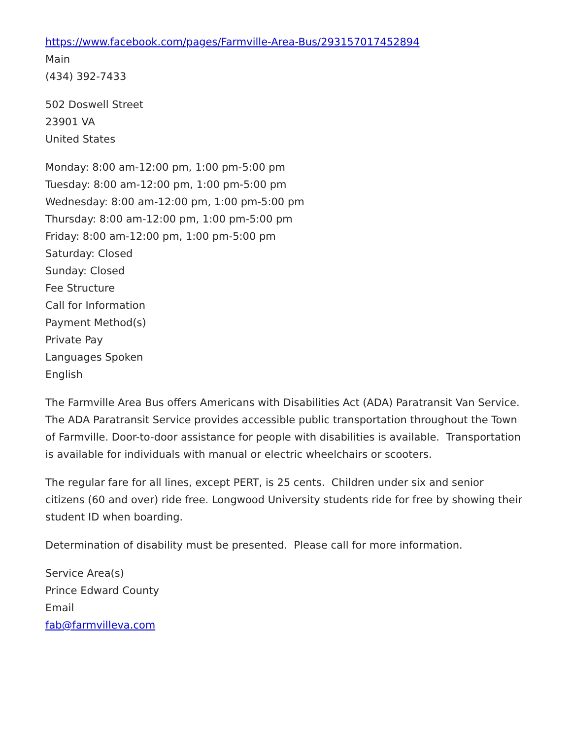https://www.facebook.com/pages/Farmville-Area-Bus/293157017452894
Main
(434) 392-7433
502 Doswell Street
23901 VA
United States
Monday: 8:00 am-12:00 pm, 1:00 pm-5:00 pm
Tuesday: 8:00 am-12:00 pm, 1:00 pm-5:00 pm
Wednesday: 8:00 am-12:00 pm, 1:00 pm-5:00 pm
Thursday: 8:00 am-12:00 pm, 1:00 pm-5:00 pm
Friday: 8:00 am-12:00 pm, 1:00 pm-5:00 pm
Saturday: Closed
Sunday: Closed
Fee Structure
Call for Information
Payment Method(s)
Private Pay
Languages Spoken
English
The Farmville Area Bus offers Americans with Disabilities Act (ADA) Paratransit Van Service. The ADA Paratransit Service provides accessible public transportation throughout the Town of Farmville. Door-to-door assistance for people with disabilities is available. Transportation is available for individuals with manual or electric wheelchairs or scooters.
The regular fare for all lines, except PERT, is 25 cents. Children under six and senior citizens (60 and over) ride free. Longwood University students ride for free by showing their student ID when boarding.
Determination of disability must be presented. Please call for more information.
Service Area(s)
Prince Edward County
Email
fab@farmvilleva.com